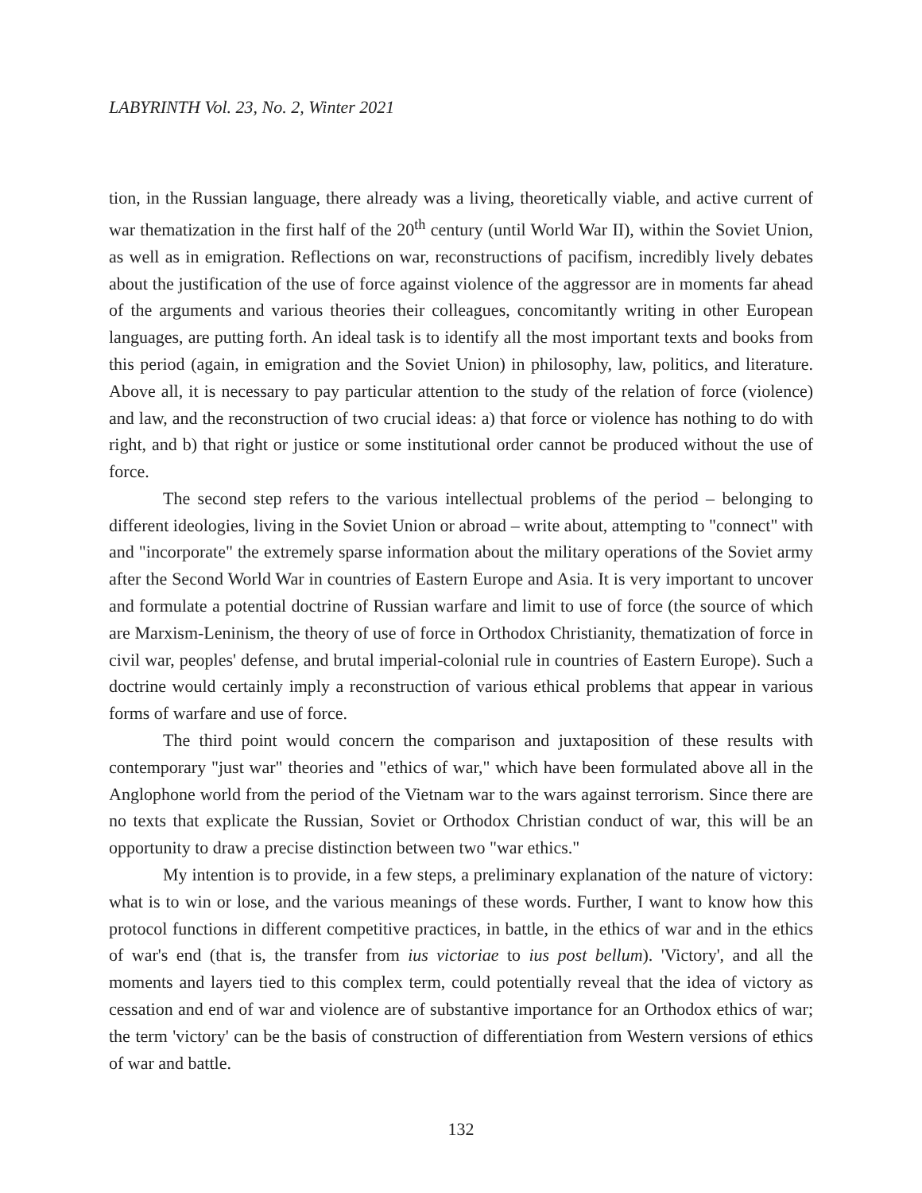LABYRINTH Vol. 23, No. 2, Winter 2021
tion, in the Russian language, there already was a living, theoretically viable, and active current of war thematization in the first half of the 20<sup>th</sup> century (until World War II), within the Soviet Union, as well as in emigration. Reflections on war, reconstructions of pacifism, incredibly lively debates about the justification of the use of force against violence of the aggressor are in moments far ahead of the arguments and various theories their colleagues, concomitantly writing in other European languages, are putting forth. An ideal task is to identify all the most important texts and books from this period (again, in emigration and the Soviet Union) in philosophy, law, politics, and literature. Above all, it is necessary to pay particular attention to the study of the relation of force (violence) and law, and the reconstruction of two crucial ideas: a) that force or violence has nothing to do with right, and b) that right or justice or some institutional order cannot be produced without the use of force.
The second step refers to the various intellectual problems of the period – belonging to different ideologies, living in the Soviet Union or abroad – write about, attempting to "connect" with and "incorporate" the extremely sparse information about the military operations of the Soviet army after the Second World War in countries of Eastern Europe and Asia. It is very important to uncover and formulate a potential doctrine of Russian warfare and limit to use of force (the source of which are Marxism-Leninism, the theory of use of force in Orthodox Christianity, thematization of force in civil war, peoples' defense, and brutal imperial-colonial rule in countries of Eastern Europe). Such a doctrine would certainly imply a reconstruction of various ethical problems that appear in various forms of warfare and use of force.
The third point would concern the comparison and juxtaposition of these results with contemporary "just war" theories and "ethics of war," which have been formulated above all in the Anglophone world from the period of the Vietnam war to the wars against terrorism. Since there are no texts that explicate the Russian, Soviet or Orthodox Christian conduct of war, this will be an opportunity to draw a precise distinction between two "war ethics."
My intention is to provide, in a few steps, a preliminary explanation of the nature of victory: what is to win or lose, and the various meanings of these words. Further, I want to know how this protocol functions in different competitive practices, in battle, in the ethics of war and in the ethics of war's end (that is, the transfer from ius victoriae to ius post bellum). 'Victory', and all the moments and layers tied to this complex term, could potentially reveal that the idea of victory as cessation and end of war and violence are of substantive importance for an Orthodox ethics of war; the term 'victory' can be the basis of construction of differentiation from Western versions of ethics of war and battle.
132